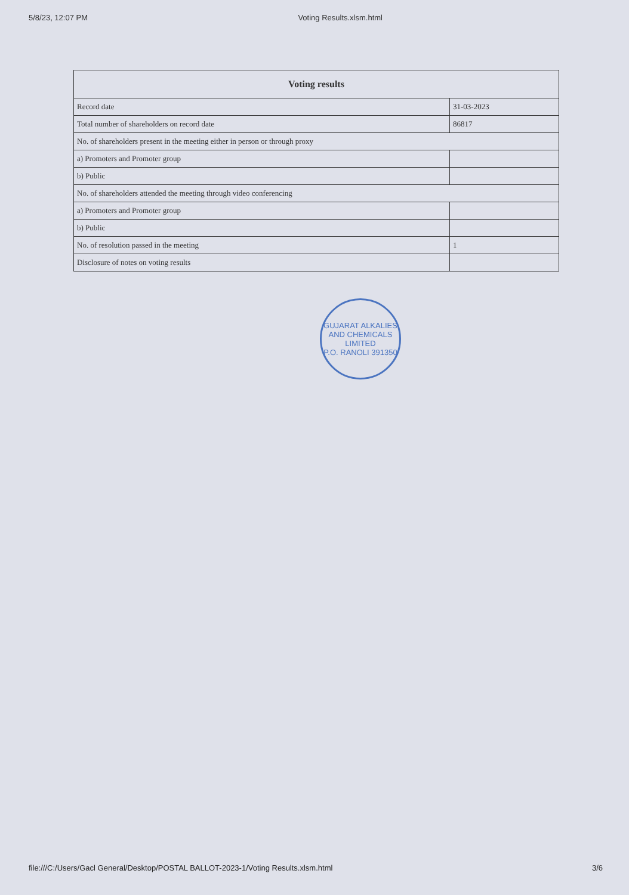5/8/23, 12:07 PM Voting Results.xlsm.html
| Voting results | |
| --- | --- |
| Record date | 31-03-2023 |
| Total number of shareholders on record date | 86817 |
| No. of shareholders present in the meeting either in person or through proxy | |
| a) Promoters and Promoter group | |
| b) Public | |
| No. of shareholders attended the meeting through video conferencing | |
| a) Promoters and Promoter group | |
| b) Public | |
| No. of resolution passed in the meeting | 1 |
| Disclosure of notes on voting results | |
GUJARAT ALKALIES AND CHEMICALS LIMITED
P.O. RANOLI 391350
file:///C:/Users/Gacl General/Desktop/POSTAL BALLOT-2023-1/Voting Results.xlsm.html 3/6